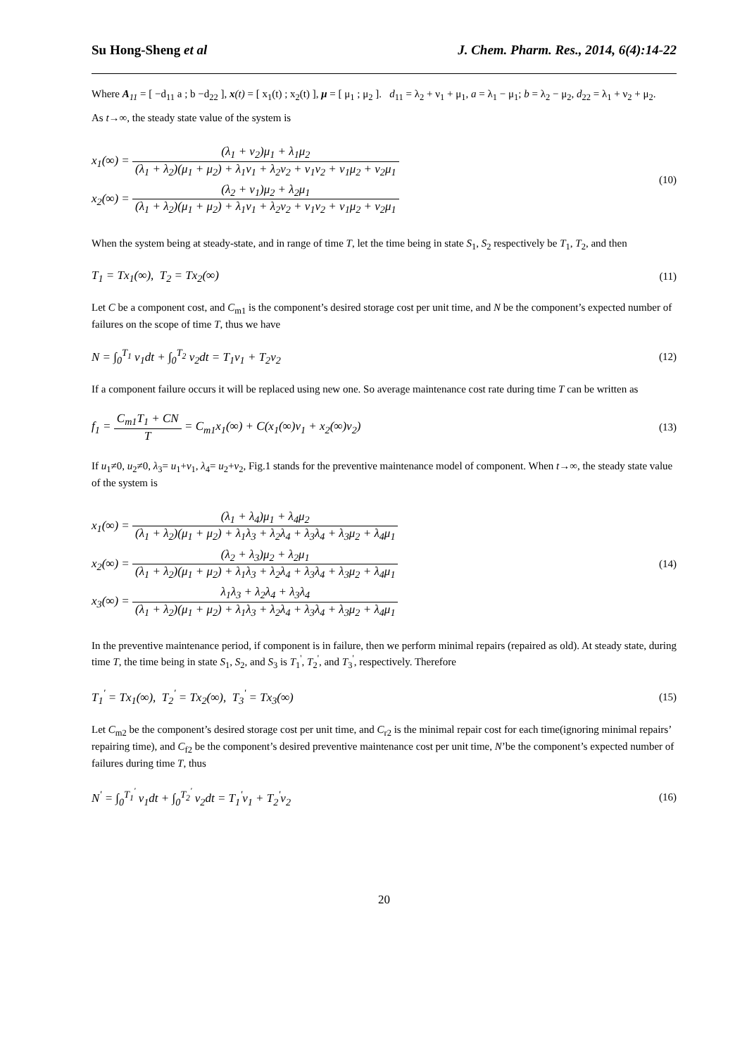Su Hong-Sheng et al J. Chem. Pharm. Res., 2014, 6(4):14-22
Where A<sub>11</sub> = [ −d<sub>11</sub> a ; b −d<sub>22</sub> ], x(t) = [ x<sub>1</sub>(t) ; x<sub>2</sub>(t) ], μ = [ μ<sub>1</sub> ; μ<sub>2</sub> ]. d<sub>11</sub> = λ<sub>2</sub> + ν<sub>1</sub> + μ<sub>1</sub>, a = λ<sub>1</sub> − μ<sub>1</sub>; b = λ<sub>2</sub> − μ<sub>2</sub>, d<sub>22</sub> = λ<sub>1</sub> + ν<sub>2</sub> + μ<sub>2</sub>.
As t→∞, the steady state value of the system is
x<sub>1</sub>(∞) = (λ<sub>1</sub> + ν<sub>2</sub>)μ<sub>1</sub> + λ<sub>1</sub>μ<sub>2</sub> (λ<sub>1</sub> + λ<sub>2</sub>)(μ<sub>1</sub> + μ<sub>2</sub>) + λ<sub>1</sub>ν<sub>1</sub> + λ<sub>2</sub>ν<sub>2</sub> + ν<sub>1</sub>ν<sub>2</sub> + ν<sub>1</sub>μ<sub>2</sub> + ν<sub>2</sub>μ<sub>1</sub>
x<sub>2</sub>(∞) = (λ<sub>2</sub> + ν<sub>1</sub>)μ<sub>2</sub> + λ<sub>2</sub>μ<sub>1</sub> (λ<sub>1</sub> + λ<sub>2</sub>)(μ<sub>1</sub> + μ<sub>2</sub>) + λ<sub>1</sub>ν<sub>1</sub> + λ<sub>2</sub>ν<sub>2</sub> + ν<sub>1</sub>ν<sub>2</sub> + ν<sub>1</sub>μ<sub>2</sub> + ν<sub>2</sub>μ<sub>1</sub>
(10)
When the system being at steady-state, and in range of time T, let the time being in state S<sub>1</sub>, S<sub>2</sub> respectively be T<sub>1</sub>, T<sub>2</sub>, and then
T<sub>1</sub> = Tx<sub>1</sub>(∞), T<sub>2</sub> = Tx<sub>2</sub>(∞) (11)
Let C be a component cost, and C<sub>m1</sub> is the component’s desired storage cost per unit time, and N be the component’s expected number of failures on the scope of time T, thus we have
N = ∫<sub>0</sub><sup>T<sub>1</sub></sup> ν<sub>1</sub>dt + ∫<sub>0</sub><sup>T<sub>2</sub></sup> ν<sub>2</sub>dt = T<sub>1</sub>ν<sub>1</sub> + T<sub>2</sub>ν<sub>2</sub> (12)
If a component failure occurs it will be replaced using new one. So average maintenance cost rate during time T can be written as
f<sub>1</sub> = C<sub>m1</sub>T<sub>1</sub> + CN T = C<sub>m1</sub>x<sub>1</sub>(∞) + C(x<sub>1</sub>(∞)ν<sub>1</sub> + x<sub>2</sub>(∞)ν<sub>2</sub>) (13)
If u<sub>1</sub>≠0, u<sub>2</sub>≠0, λ<sub>3</sub>= u<sub>1</sub>+ν<sub>1</sub>, λ<sub>4</sub>= u<sub>2</sub>+ν<sub>2</sub>, Fig.1 stands for the preventive maintenance model of component. When t→∞, the steady state value of the system is
x<sub>1</sub>(∞) = (λ<sub>1</sub> + λ<sub>4</sub>)μ<sub>1</sub> + λ<sub>4</sub>μ<sub>2</sub> (λ<sub>1</sub> + λ<sub>2</sub>)(μ<sub>1</sub> + μ<sub>2</sub>) + λ<sub>1</sub>λ<sub>3</sub> + λ<sub>2</sub>λ<sub>4</sub> + λ<sub>3</sub>λ<sub>4</sub> + λ<sub>3</sub>μ<sub>2</sub> + λ<sub>4</sub>μ<sub>1</sub>
x<sub>2</sub>(∞) = (λ<sub>2</sub> + λ<sub>3</sub>)μ<sub>2</sub> + λ<sub>2</sub>μ<sub>1</sub> (λ<sub>1</sub> + λ<sub>2</sub>)(μ<sub>1</sub> + μ<sub>2</sub>) + λ<sub>1</sub>λ<sub>3</sub> + λ<sub>2</sub>λ<sub>4</sub> + λ<sub>3</sub>λ<sub>4</sub> + λ<sub>3</sub>μ<sub>2</sub> + λ<sub>4</sub>μ<sub>1</sub>
x<sub>3</sub>(∞) = λ<sub>1</sub>λ<sub>3</sub> + λ<sub>2</sub>λ<sub>4</sub> + λ<sub>3</sub>λ<sub>4</sub> (λ<sub>1</sub> + λ<sub>2</sub>)(μ<sub>1</sub> + μ<sub>2</sub>) + λ<sub>1</sub>λ<sub>3</sub> + λ<sub>2</sub>λ<sub>4</sub> + λ<sub>3</sub>λ<sub>4</sub> + λ<sub>3</sub>μ<sub>2</sub> + λ<sub>4</sub>μ<sub>1</sub>
(14)
In the preventive maintenance period, if component is in failure, then we perform minimal repairs (repaired as old). At steady state, during time T, the time being in state S<sub>1</sub>, S<sub>2</sub>, and S<sub>3</sub> is T<sub>1</sub><sup>'</sup>, T<sub>2</sub><sup>'</sup>, and T<sub>3</sub><sup>'</sup>, respectively. Therefore
T<sub>1</sub><sup>'</sup> = Tx<sub>1</sub>(∞), T<sub>2</sub><sup>'</sup> = Tx<sub>2</sub>(∞), T<sub>3</sub><sup>'</sup> = Tx<sub>3</sub>(∞) (15)
Let C<sub>m2</sub> be the component’s desired storage cost per unit time, and C<sub>r2</sub> is the minimal repair cost for each time(ignoring minimal repairs’ repairing time), and C<sub>f2</sub> be the component’s desired preventive maintenance cost per unit time, N’be the component’s expected number of failures during time T, thus
N<sup>'</sup> = ∫<sub>0</sub><sup>T<sub>1</sub><sup>'</sup></sup> ν<sub>1</sub>dt + ∫<sub>0</sub><sup>T<sub>2</sub><sup>'</sup></sup> ν<sub>2</sub>dt = T<sub>1</sub><sup>'</sup>ν<sub>1</sub> + T<sub>2</sub><sup>'</sup>ν<sub>2</sub> (16)
20